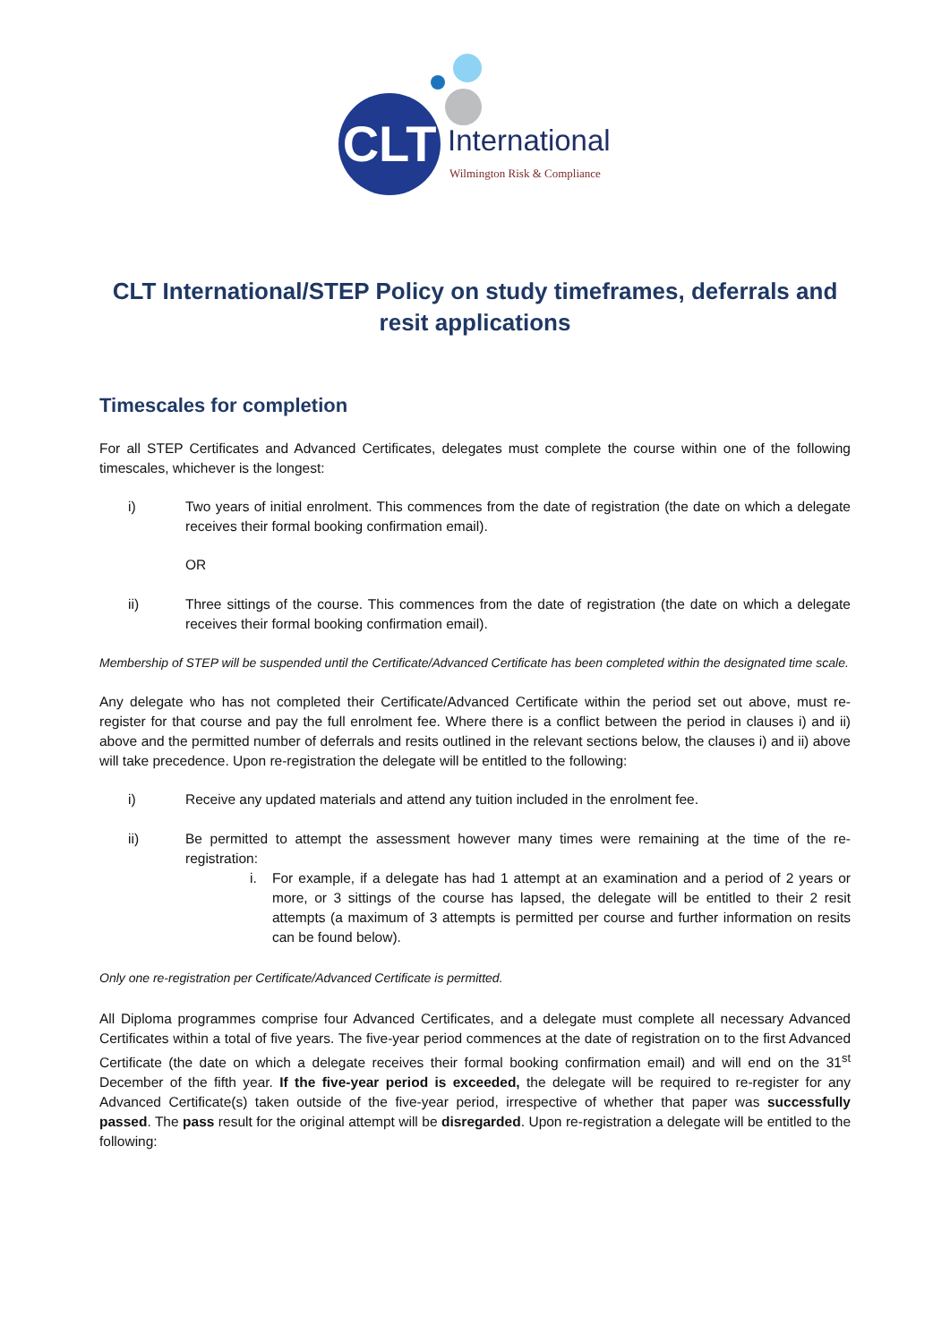CLT International
Wilmington Risk & Compliance
CLT International/STEP Policy on study timeframes, deferrals and resit applications
Timescales for completion
For all STEP Certificates and Advanced Certificates, delegates must complete the course within one of the following timescales, whichever is the longest:
i) Two years of initial enrolment. This commences from the date of registration (the date on which a delegate receives their formal booking confirmation email).
OR
ii) Three sittings of the course. This commences from the date of registration (the date on which a delegate receives their formal booking confirmation email).
Membership of STEP will be suspended until the Certificate/Advanced Certificate has been completed within the designated time scale.
Any delegate who has not completed their Certificate/Advanced Certificate within the period set out above, must re-register for that course and pay the full enrolment fee. Where there is a conflict between the period in clauses i) and ii) above and the permitted number of deferrals and resits outlined in the relevant sections below, the clauses i) and ii) above will take precedence. Upon re-registration the delegate will be entitled to the following:
i) Receive any updated materials and attend any tuition included in the enrolment fee.
ii) Be permitted to attempt the assessment however many times were remaining at the time of the re-registration:
i. For example, if a delegate has had 1 attempt at an examination and a period of 2 years or more, or 3 sittings of the course has lapsed, the delegate will be entitled to their 2 resit attempts (a maximum of 3 attempts is permitted per course and further information on resits can be found below).
Only one re-registration per Certificate/Advanced Certificate is permitted.
All Diploma programmes comprise four Advanced Certificates, and a delegate must complete all necessary Advanced Certificates within a total of five years. The five-year period commences at the date of registration on to the first Advanced Certificate (the date on which a delegate receives their formal booking confirmation email) and will end on the 31<sup>st</sup> December of the fifth year. If the five-year period is exceeded, the delegate will be required to re-register for any Advanced Certificate(s) taken outside of the five-year period, irrespective of whether that paper was successfully passed. The pass result for the original attempt will be disregarded. Upon re-registration a delegate will be entitled to the following: